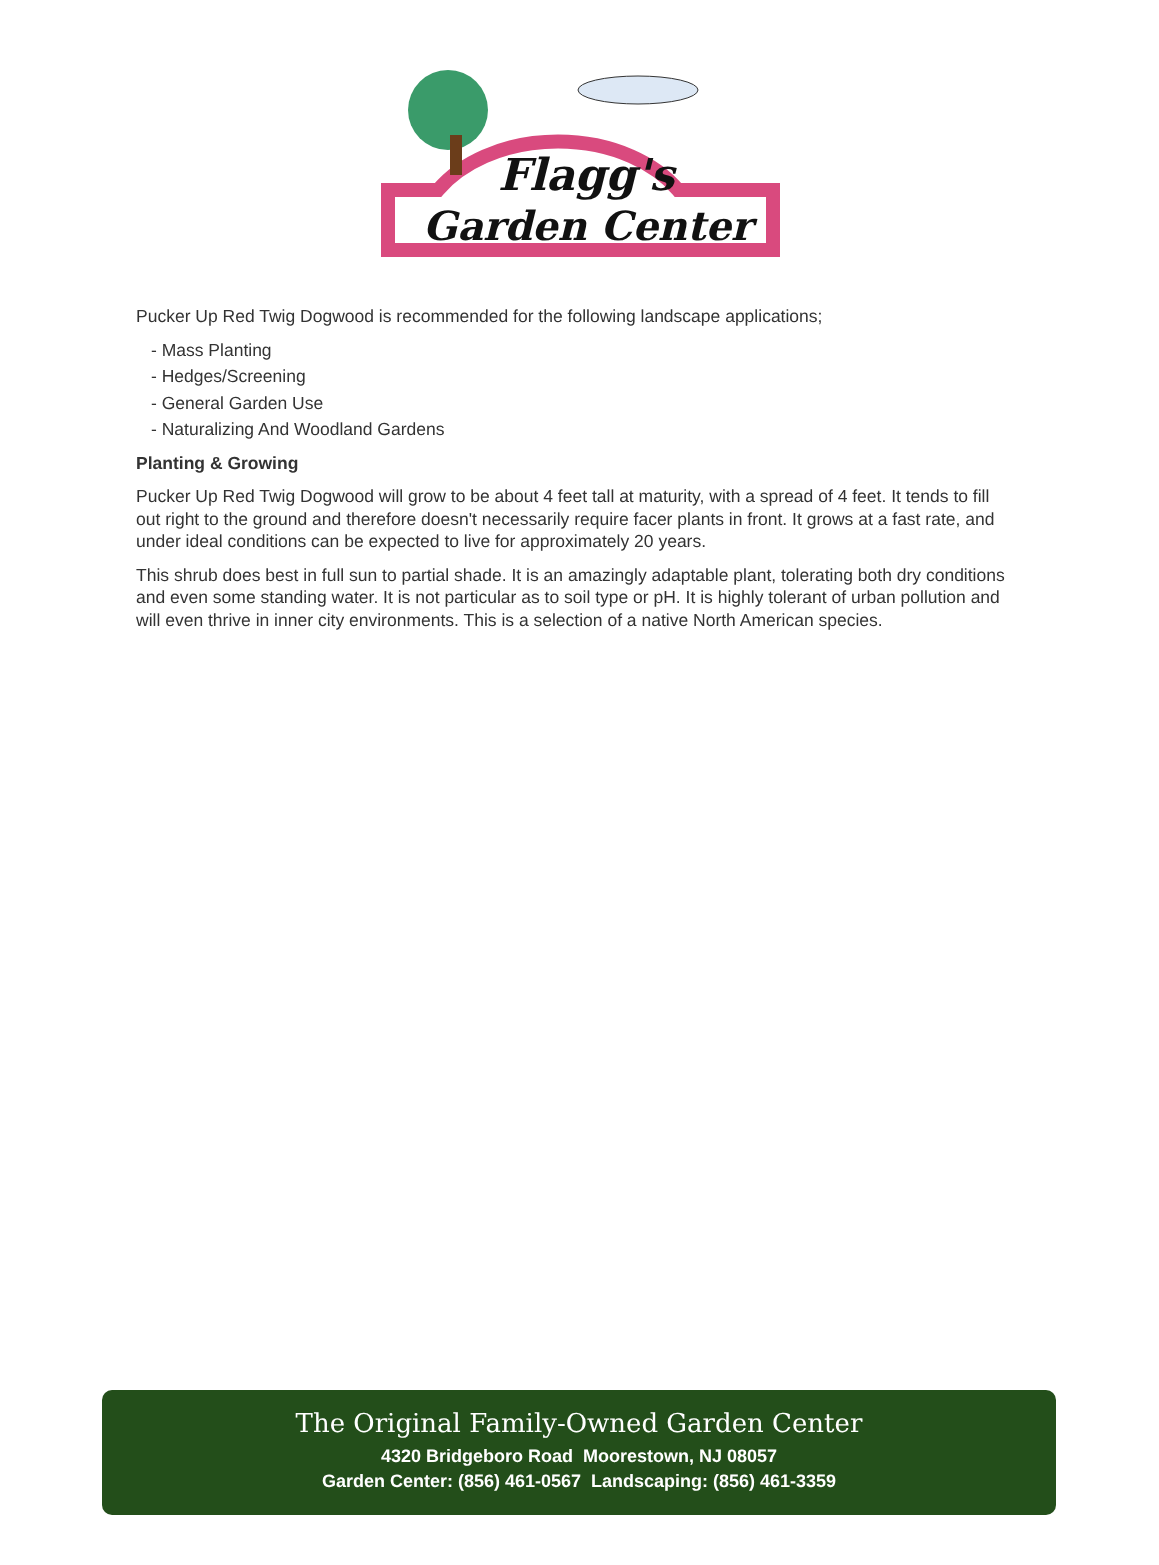Flagg's
Garden Center
Pucker Up Red Twig Dogwood is recommended for the following landscape applications;
- Mass Planting
- Hedges/Screening
- General Garden Use
- Naturalizing And Woodland Gardens
Planting & Growing
Pucker Up Red Twig Dogwood will grow to be about 4 feet tall at maturity, with a spread of 4 feet. It tends to fill out right to the ground and therefore doesn't necessarily require facer plants in front. It grows at a fast rate, and under ideal conditions can be expected to live for approximately 20 years.
This shrub does best in full sun to partial shade. It is an amazingly adaptable plant, tolerating both dry conditions and even some standing water. It is not particular as to soil type or pH. It is highly tolerant of urban pollution and will even thrive in inner city environments. This is a selection of a native North American species.
The Original Family-Owned Garden Center
4320 Bridgeboro Road Moorestown, NJ 08057
Garden Center: (856) 461-0567 Landscaping: (856) 461-3359